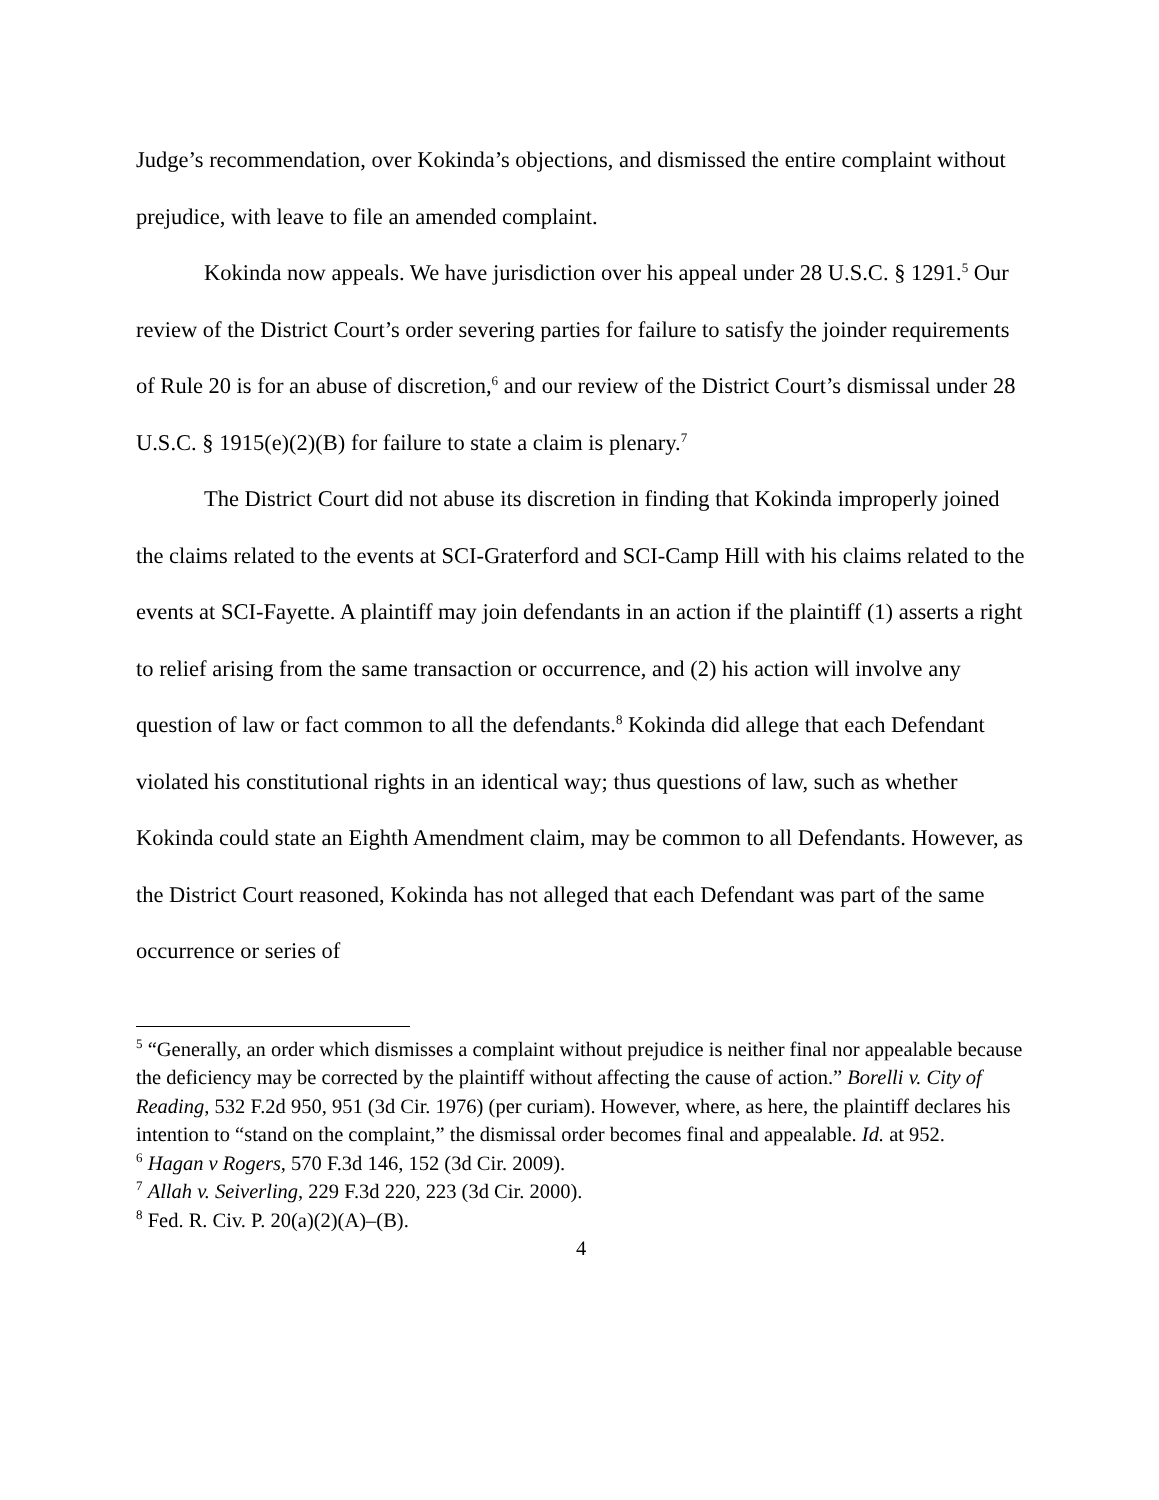Judge’s recommendation, over Kokinda’s objections, and dismissed the entire complaint without prejudice, with leave to file an amended complaint.
Kokinda now appeals. We have jurisdiction over his appeal under 28 U.S.C. § 1291.<sup>5</sup> Our review of the District Court’s order severing parties for failure to satisfy the joinder requirements of Rule 20 is for an abuse of discretion,<sup>6</sup> and our review of the District Court’s dismissal under 28 U.S.C. § 1915(e)(2)(B) for failure to state a claim is plenary.<sup>7</sup>
The District Court did not abuse its discretion in finding that Kokinda improperly joined the claims related to the events at SCI-Graterford and SCI-Camp Hill with his claims related to the events at SCI-Fayette. A plaintiff may join defendants in an action if the plaintiff (1) asserts a right to relief arising from the same transaction or occurrence, and (2) his action will involve any question of law or fact common to all the defendants.<sup>8</sup> Kokinda did allege that each Defendant violated his constitutional rights in an identical way; thus questions of law, such as whether Kokinda could state an Eighth Amendment claim, may be common to all Defendants. However, as the District Court reasoned, Kokinda has not alleged that each Defendant was part of the same occurrence or series of
<sup>5</sup> “Generally, an order which dismisses a complaint without prejudice is neither final nor appealable because the deficiency may be corrected by the plaintiff without affecting the cause of action.” Borelli v. City of Reading, 532 F.2d 950, 951 (3d Cir. 1976) (per curiam). However, where, as here, the plaintiff declares his intention to “stand on the complaint,” the dismissal order becomes final and appealable. Id. at 952.
<sup>6</sup> Hagan v Rogers, 570 F.3d 146, 152 (3d Cir. 2009).
<sup>7</sup> Allah v. Seiverling, 229 F.3d 220, 223 (3d Cir. 2000).
<sup>8</sup> Fed. R. Civ. P. 20(a)(2)(A)–(B).
4